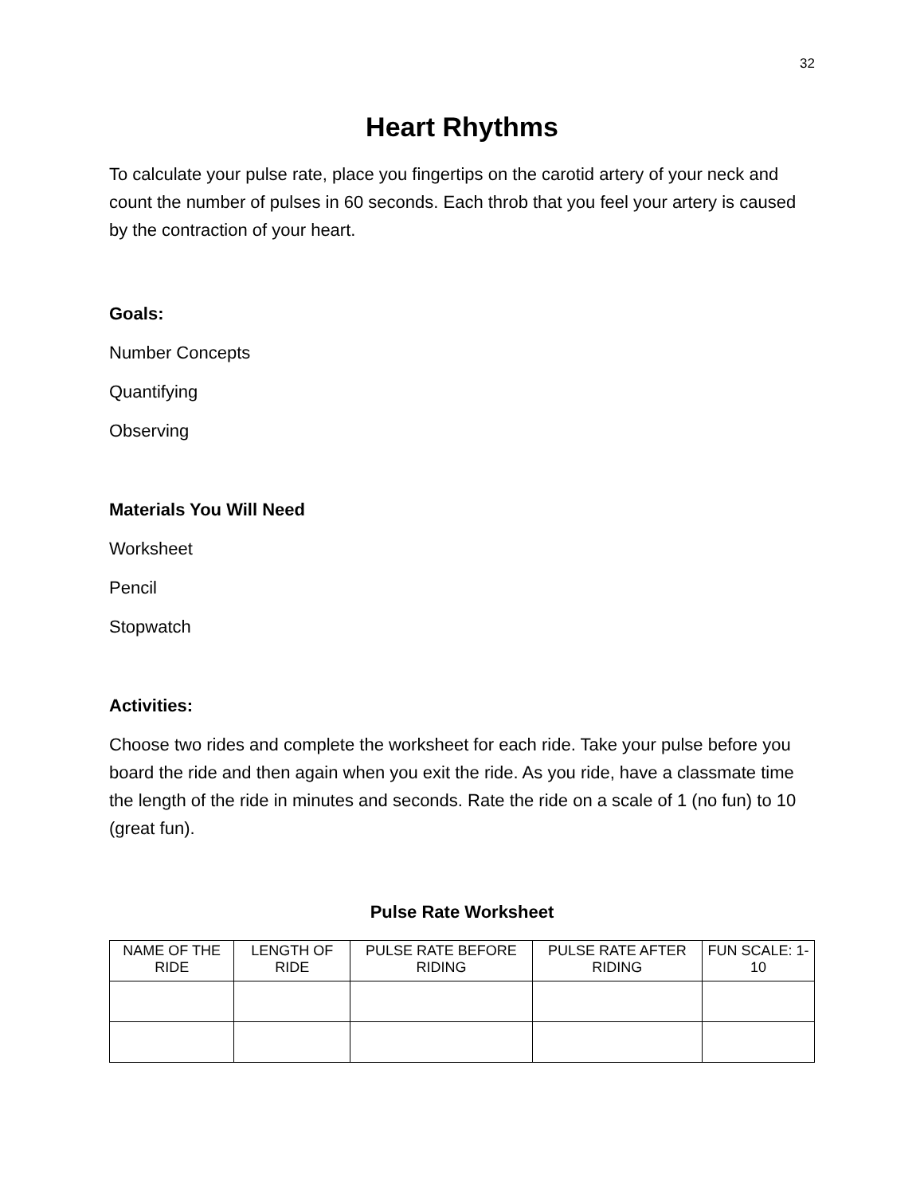32
Heart Rhythms
To calculate your pulse rate, place you fingertips on the carotid artery of your neck and count the number of pulses in 60 seconds. Each throb that you feel your artery is caused by the contraction of your heart.
Goals:
Number Concepts
Quantifying
Observing
Materials You Will Need
Worksheet
Pencil
Stopwatch
Activities:
Choose two rides and complete the worksheet for each ride. Take your pulse before you board the ride and then again when you exit the ride. As you ride, have a classmate time the length of the ride in minutes and seconds. Rate the ride on a scale of 1 (no fun) to 10 (great fun).
Pulse Rate Worksheet
| NAME OF THE RIDE | LENGTH OF RIDE | PULSE RATE BEFORE RIDING | PULSE RATE AFTER RIDING | FUN SCALE: 1-10 |
| --- | --- | --- | --- | --- |